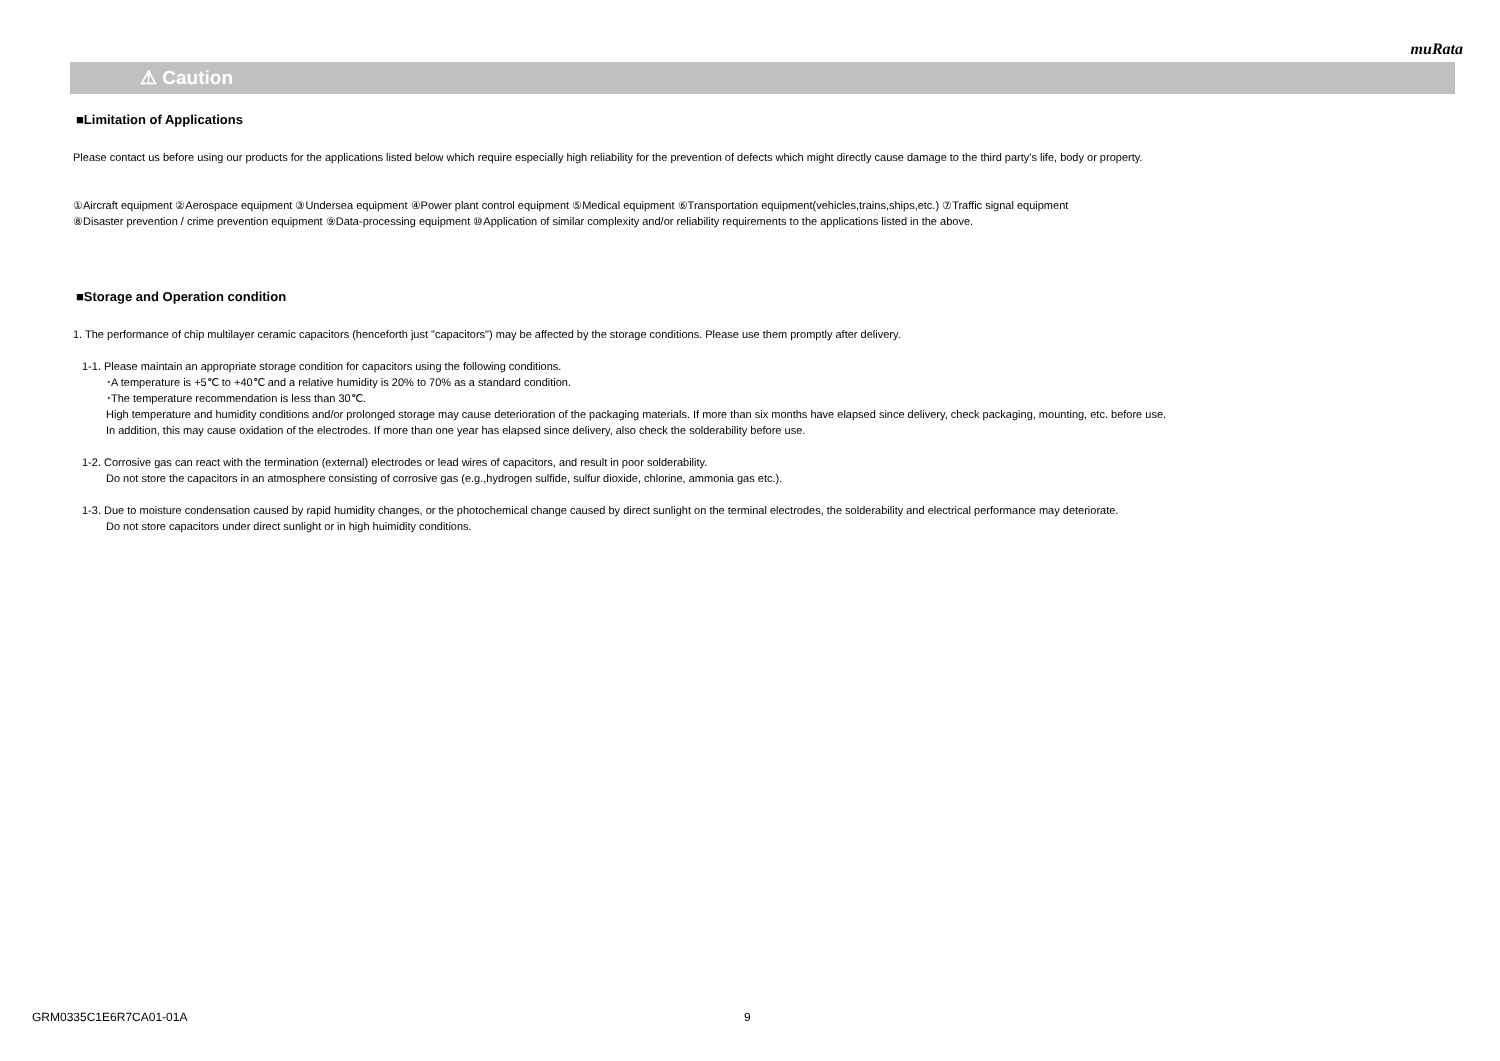muRata
⚠ Caution
■Limitation of Applications
Please contact us before using our products for the applications listed below which require especially high reliability for the prevention of defects which might directly cause damage to the third party's life, body or property.
①Aircraft equipment ②Aerospace equipment ③Undersea equipment ④Power plant control equipment ⑤Medical equipment ⑥Transportation equipment(vehicles,trains,ships,etc.) ⑦Traffic signal equipment
⑧Disaster prevention / crime prevention equipment ⑨Data-processing equipment ⑩Application of similar complexity and/or reliability requirements to the applications listed in the above.
■Storage and Operation condition
1. The performance of chip multilayer ceramic capacitors (henceforth just "capacitors") may be affected by the storage conditions. Please use them promptly after delivery.
1-1. Please maintain an appropriate storage condition for capacitors using the following conditions.
･A temperature is +5℃ to +40℃ and a relative humidity is 20% to 70% as a standard condition.
･The temperature recommendation is less than 30℃.
High temperature and humidity conditions and/or prolonged storage may cause deterioration of the packaging materials. If more than six months have elapsed since delivery, check packaging, mounting, etc. before use.
In addition, this may cause oxidation of the electrodes. If more than one year has elapsed since delivery, also check the solderability before use.
1-2. Corrosive gas can react with the termination (external) electrodes or lead wires of capacitors, and result in poor solderability.
Do not store the capacitors in an atmosphere consisting of corrosive gas (e.g.,hydrogen sulfide, sulfur dioxide, chlorine, ammonia gas etc.).
1-3. Due to moisture condensation caused by rapid humidity changes, or the photochemical change caused by direct sunlight on the terminal electrodes, the solderability and electrical performance may deteriorate.
Do not store capacitors under direct sunlight or in high huimidity conditions.
GRM0335C1E6R7CA01-01A 9